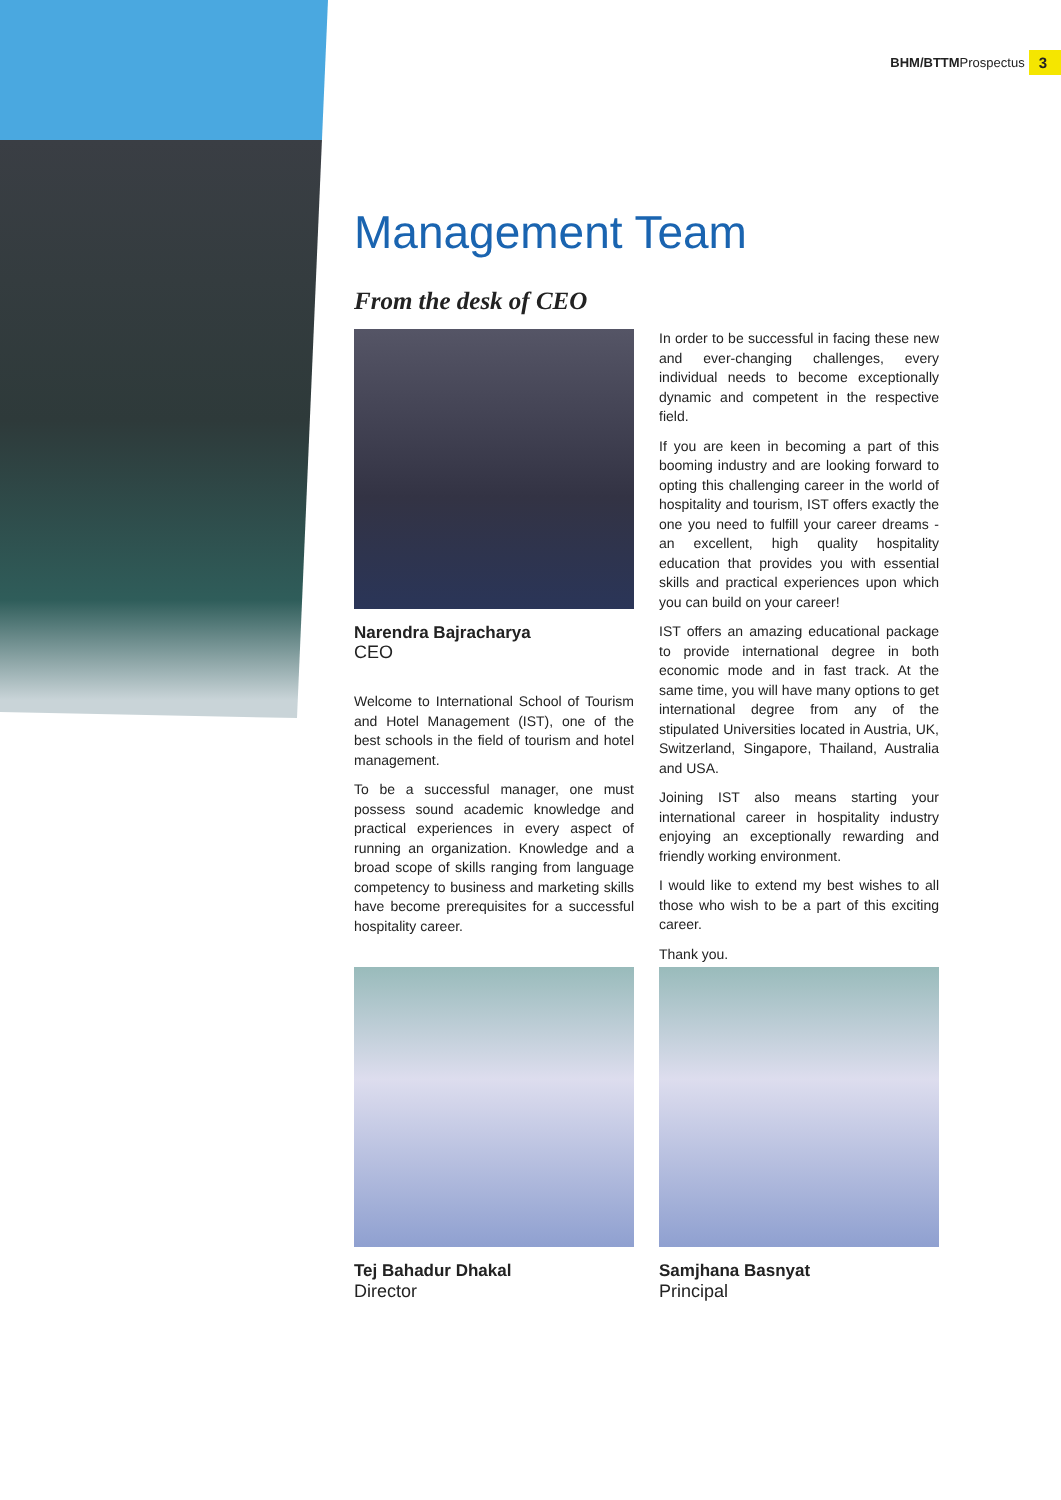BHM/BTTM Prospectus 3
Management Team
From the desk of CEO
Narendra Bajracharya
CEO
Welcome to International School of Tourism and Hotel Management (IST), one of the best schools in the field of tourism and hotel management.
To be a successful manager, one must possess sound academic knowledge and practical experiences in every aspect of running an organization. Knowledge and a broad scope of skills ranging from language competency to business and marketing skills have become prerequisites for a successful hospitality career.
In order to be successful in facing these new and ever-changing challenges, every individual needs to become exceptionally dynamic and competent in the respective field.
If you are keen in becoming a part of this booming industry and are looking forward to opting this challenging career in the world of hospitality and tourism, IST offers exactly the one you need to fulfill your career dreams - an excellent, high quality hospitality education that provides you with essential skills and practical experiences upon which you can build on your career!
IST offers an amazing educational package to provide international degree in both economic mode and in fast track. At the same time, you will have many options to get international degree from any of the stipulated Universities located in Austria, UK, Switzerland, Singapore, Thailand, Australia and USA.
Joining IST also means starting your international career in hospitality industry enjoying an exceptionally rewarding and friendly working environment.
I would like to extend my best wishes to all those who wish to be a part of this exciting career.
Thank you.
Tej Bahadur Dhakal
Director
Samjhana Basnyat
Principal